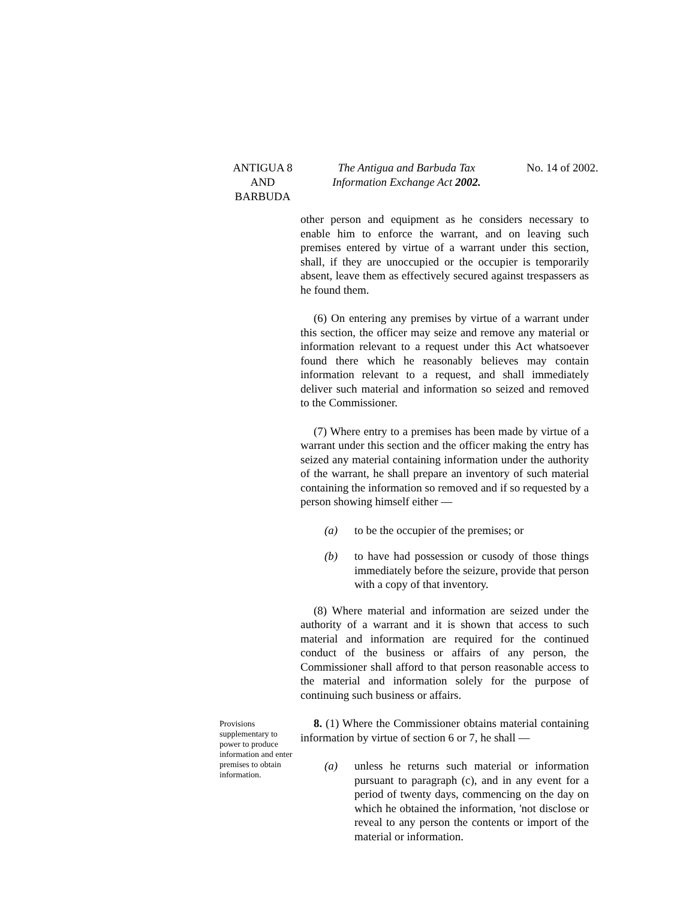ANTIGUA 8
AND
BARBUDA
The Antigua and Barbuda Tax
Information Exchange Act 2002.
No. 14 of 2002.
other person and equipment as he considers necessary to enable him to enforce the warrant, and on leaving such premises entered by virtue of a warrant under this section, shall, if they are unoccupied or the occupier is temporarily absent, leave them as effectively secured against trespassers as he found them.
(6) On entering any premises by virtue of a warrant under this section, the officer may seize and remove any material or information relevant to a request under this Act whatsoever found there which he reasonably believes may contain information relevant to a request, and shall immediately deliver such material and information so seized and removed to the Commissioner.
(7) Where entry to a premises has been made by virtue of a warrant under this section and the officer making the entry has seized any material containing information under the authority of the warrant, he shall prepare an inventory of such material containing the information so removed and if so requested by a person showing himself either —
(a) to be the occupier of the premises; or
(b) to have had possession or cusody of those things immediately before the seizure, provide that person with a copy of that inventory.
(8) Where material and information are seized under the authority of a warrant and it is shown that access to such material and information are required for the continued conduct of the business or affairs of any person, the Commissioner shall afford to that person reasonable access to the material and information solely for the purpose of continuing such business or affairs.
Provisions supplementary to power to produce information and enter premises to obtain information.
8. (1) Where the Commissioner obtains material containing information by virtue of section 6 or 7, he shall —
(a) unless he returns such material or information pursuant to paragraph (c), and in any event for a period of twenty days, commencing on the day on which he obtained the information, 'not disclose or reveal to any person the contents or import of the material or information.